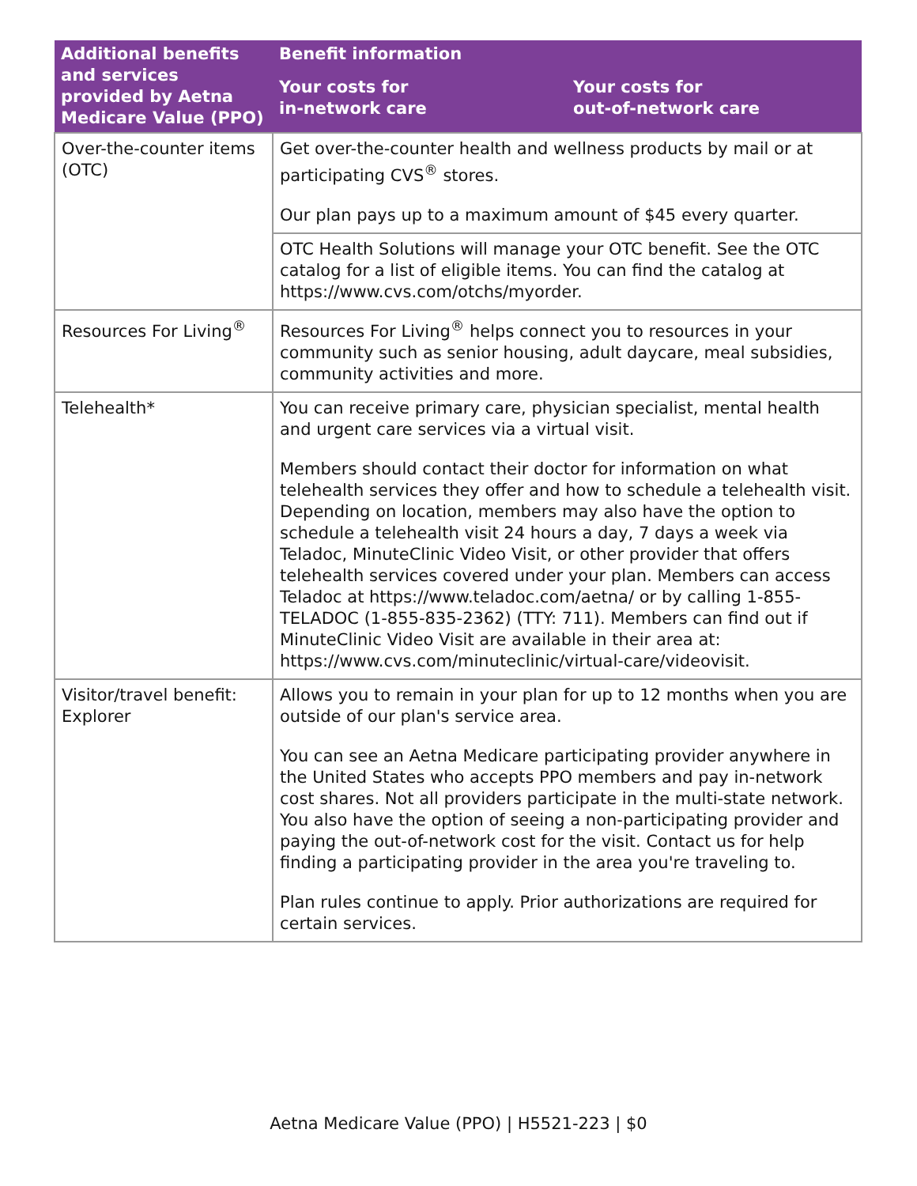| Additional benefits and services provided by Aetna Medicare Value (PPO) | Benefit information | |
| --- | --- | --- |
| | Your costs for in-network care | Your costs for out-of-network care |
| Over-the-counter items (OTC) | Get over-the-counter health and wellness products by mail or at participating CVS<sup>®</sup> stores. Our plan pays up to a maximum amount of $45 every quarter. | |
| | OTC Health Solutions will manage your OTC benefit. See the OTC catalog for a list of eligible items. You can find the catalog at https://www.cvs.com/otchs/myorder. | |
| Resources For Living<sup>®</sup> | Resources For Living<sup>®</sup> helps connect you to resources in your community such as senior housing, adult daycare, meal subsidies, community activities and more. | |
| Telehealth* | You can receive primary care, physician specialist, mental health and urgent care services via a virtual visit. Members should contact their doctor for information on what telehealth services they offer and how to schedule a telehealth visit. Depending on location, members may also have the option to schedule a telehealth visit 24 hours a day, 7 days a week via Teladoc, MinuteClinic Video Visit, or other provider that offers telehealth services covered under your plan. Members can access Teladoc at https://www.teladoc.com/aetna/ or by calling 1-855-TELADOC (1-855-835-2362) (TTY: 711). Members can find out if MinuteClinic Video Visit are available in their area at: https://www.cvs.com/minuteclinic/virtual-care/videovisit. | |
| Visitor/travel benefit: Explorer | Allows you to remain in your plan for up to 12 months when you are outside of our plan's service area. You can see an Aetna Medicare participating provider anywhere in the United States who accepts PPO members and pay in-network cost shares. Not all providers participate in the multi-state network. You also have the option of seeing a non-participating provider and paying the out-of-network cost for the visit. Contact us for help finding a participating provider in the area you're traveling to. Plan rules continue to apply. Prior authorizations are required for certain services. | |
Aetna Medicare Value (PPO) | H5521-223 | $0